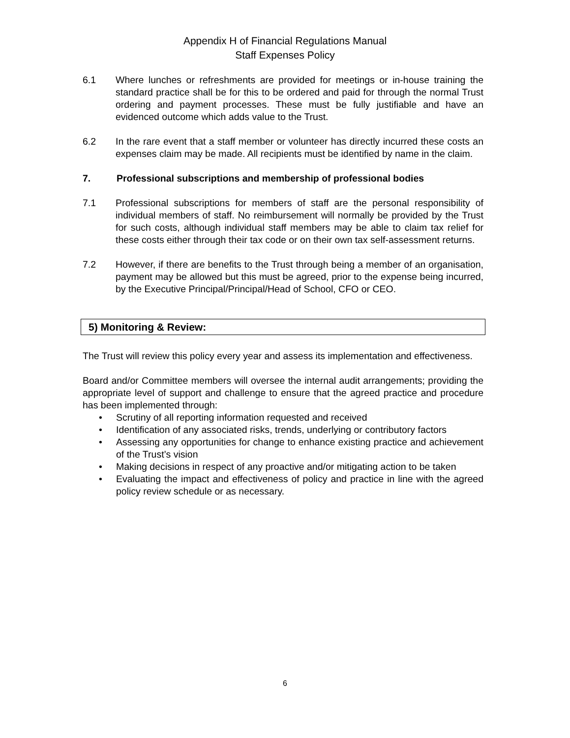Appendix H of Financial Regulations Manual
Staff Expenses Policy
6.1 Where lunches or refreshments are provided for meetings or in-house training the standard practice shall be for this to be ordered and paid for through the normal Trust ordering and payment processes. These must be fully justifiable and have an evidenced outcome which adds value to the Trust.
6.2 In the rare event that a staff member or volunteer has directly incurred these costs an expenses claim may be made. All recipients must be identified by name in the claim.
7. Professional subscriptions and membership of professional bodies
7.1 Professional subscriptions for members of staff are the personal responsibility of individual members of staff. No reimbursement will normally be provided by the Trust for such costs, although individual staff members may be able to claim tax relief for these costs either through their tax code or on their own tax self-assessment returns.
7.2 However, if there are benefits to the Trust through being a member of an organisation, payment may be allowed but this must be agreed, prior to the expense being incurred, by the Executive Principal/Principal/Head of School, CFO or CEO.
5) Monitoring & Review:
The Trust will review this policy every year and assess its implementation and effectiveness.
Board and/or Committee members will oversee the internal audit arrangements; providing the appropriate level of support and challenge to ensure that the agreed practice and procedure has been implemented through:
• Scrutiny of all reporting information requested and received
• Identification of any associated risks, trends, underlying or contributory factors
• Assessing any opportunities for change to enhance existing practice and achievement of the Trust’s vision
• Making decisions in respect of any proactive and/or mitigating action to be taken
• Evaluating the impact and effectiveness of policy and practice in line with the agreed policy review schedule or as necessary.
6